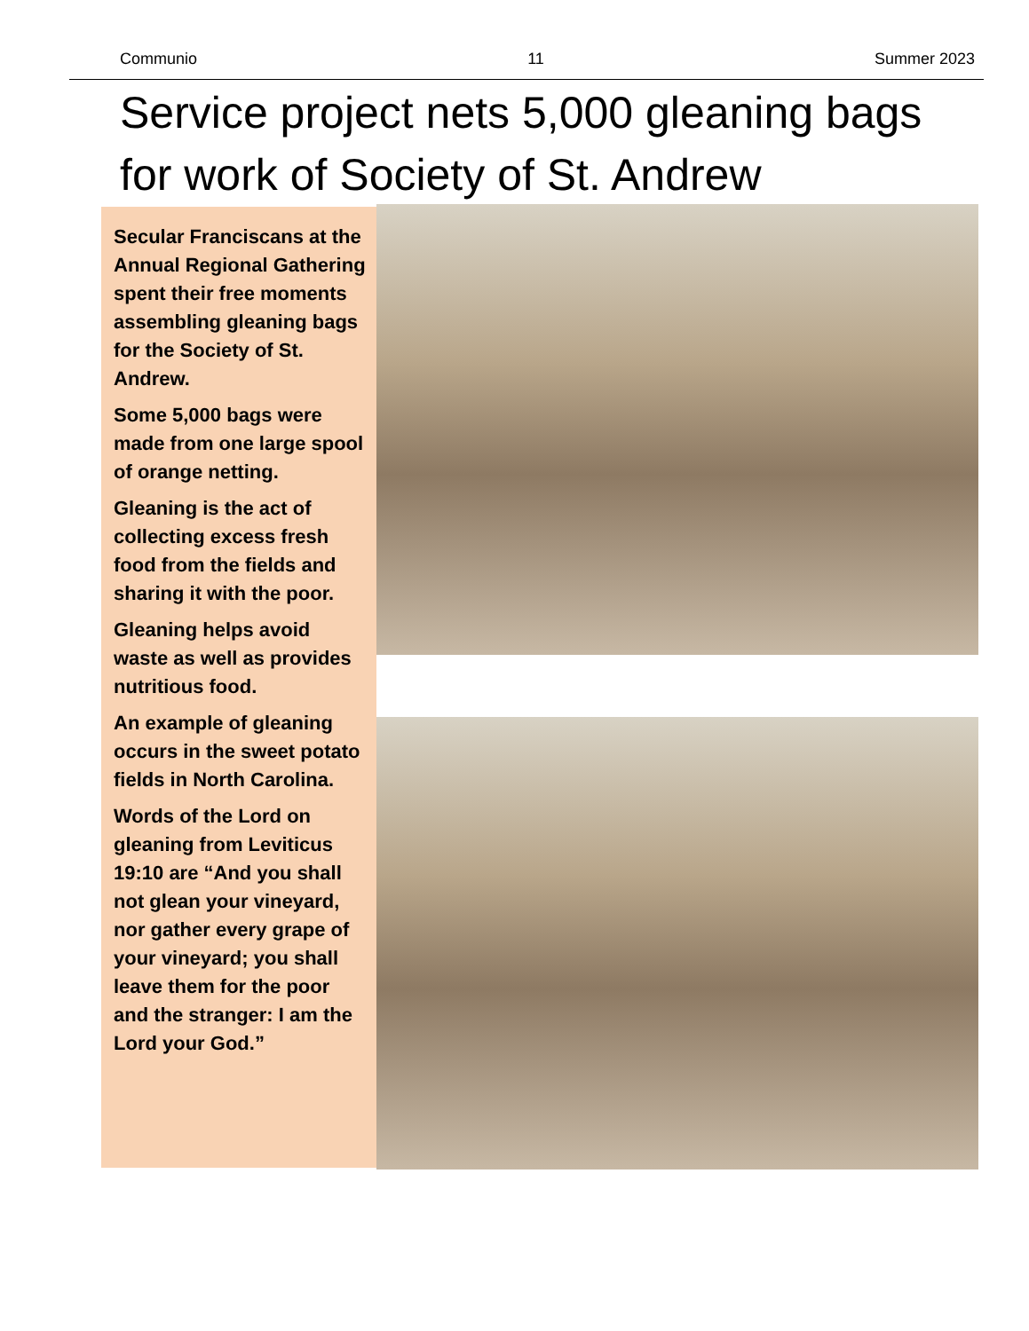Communio 11 Summer 2023
Service project nets 5,000 gleaning bags
for work of Society of St. Andrew
Secular Franciscans at the Annual Regional Gathering spent their free moments assembling gleaning bags for the Society of St. Andrew.
Some 5,000 bags were made from one large spool of orange netting.
Gleaning is the act of collecting excess fresh food from the fields and sharing it with the poor.
Gleaning helps avoid waste as well as provides nutritious food.
An example of gleaning occurs in the sweet potato fields in North Carolina.
Words of the Lord on gleaning from Leviticus 19:10 are “And you shall not glean your vineyard, nor gather every grape of your vineyard; you shall leave them for the poor and the stranger: I am the Lord your God.”